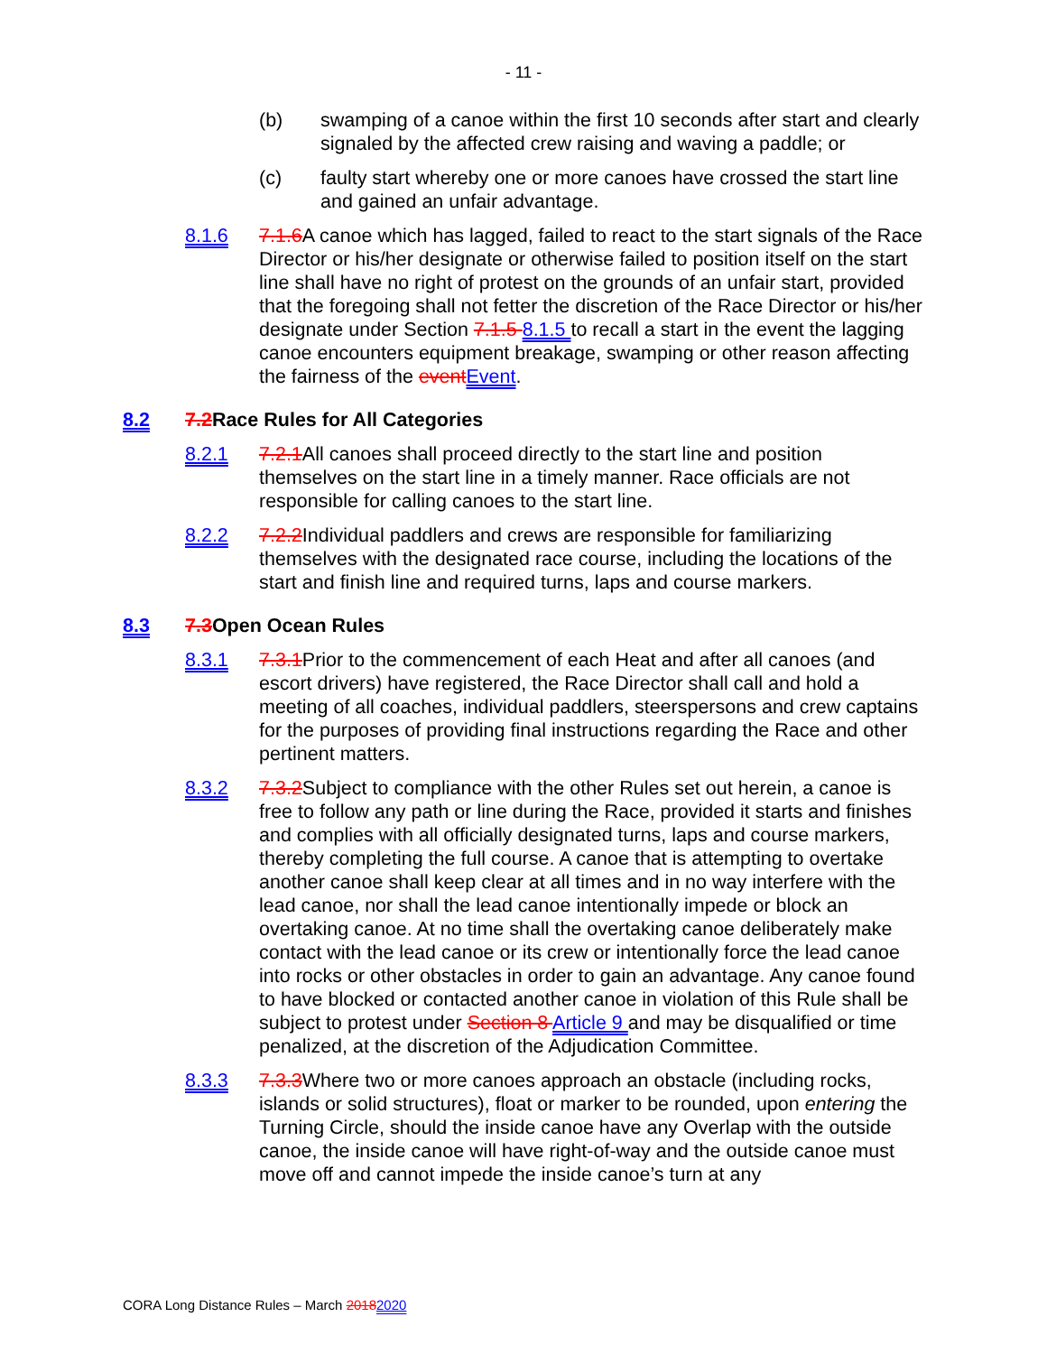- 11 -
(b) swamping of a canoe within the first 10 seconds after start and clearly signaled by the affected crew raising and waving a paddle; or
(c) faulty start whereby one or more canoes have crossed the start line and gained an unfair advantage.
8.1.6 7.1.6 A canoe which has lagged, failed to react to the start signals of the Race Director or his/her designate or otherwise failed to position itself on the start line shall have no right of protest on the grounds of an unfair start, provided that the foregoing shall not fetter the discretion of the Race Director or his/her designate under Section 7.1.5 8.1.5 to recall a start in the event the lagging canoe encounters equipment breakage, swamping or other reason affecting the fairness of the event Event.
8.2 7.2 Race Rules for All Categories
8.2.1 7.2.1 All canoes shall proceed directly to the start line and position themselves on the start line in a timely manner. Race officials are not responsible for calling canoes to the start line.
8.2.2 7.2.2 Individual paddlers and crews are responsible for familiarizing themselves with the designated race course, including the locations of the start and finish line and required turns, laps and course markers.
8.3 7.3 Open Ocean Rules
8.3.1 7.3.1 Prior to the commencement of each Heat and after all canoes (and escort drivers) have registered, the Race Director shall call and hold a meeting of all coaches, individual paddlers, steerspersons and crew captains for the purposes of providing final instructions regarding the Race and other pertinent matters.
8.3.2 7.3.2 Subject to compliance with the other Rules set out herein, a canoe is free to follow any path or line during the Race, provided it starts and finishes and complies with all officially designated turns, laps and course markers, thereby completing the full course. A canoe that is attempting to overtake another canoe shall keep clear at all times and in no way interfere with the lead canoe, nor shall the lead canoe intentionally impede or block an overtaking canoe. At no time shall the overtaking canoe deliberately make contact with the lead canoe or its crew or intentionally force the lead canoe into rocks or other obstacles in order to gain an advantage. Any canoe found to have blocked or contacted another canoe in violation of this Rule shall be subject to protest under Section 8 Article 9 and may be disqualified or time penalized, at the discretion of the Adjudication Committee.
8.3.3 7.3.3 Where two or more canoes approach an obstacle (including rocks, islands or solid structures), float or marker to be rounded, upon entering the Turning Circle, should the inside canoe have any Overlap with the outside canoe, the inside canoe will have right-of-way and the outside canoe must move off and cannot impede the inside canoe’s turn at any
CORA Long Distance Rules – March 20182020